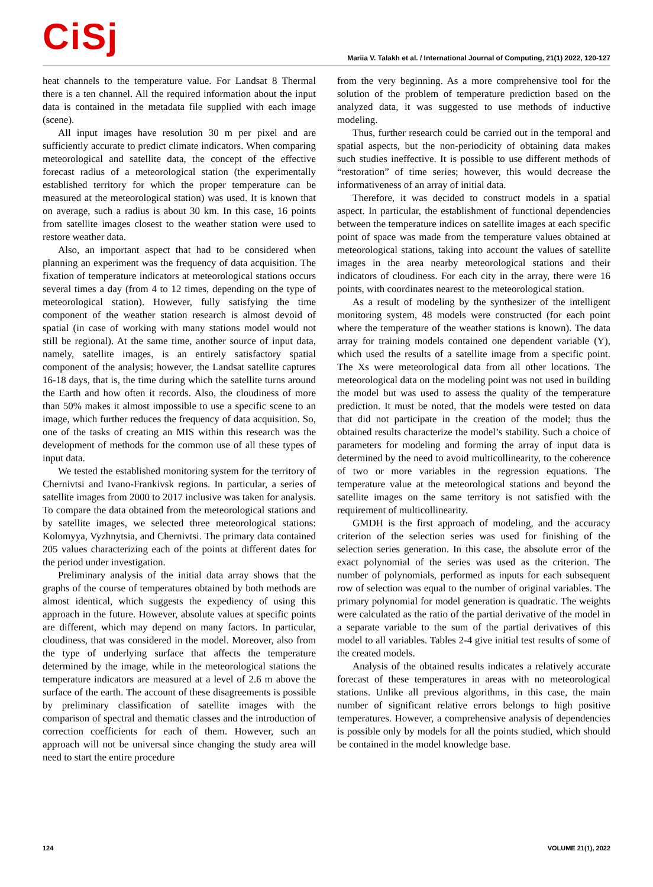CiSj
Mariia V. Talakh et al. / International Journal of Computing, 21(1) 2022, 120-127
heat channels to the temperature value. For Landsat 8 Thermal there is a ten channel. All the required information about the input data is contained in the metadata file supplied with each image (scene).
All input images have resolution 30 m per pixel and are sufficiently accurate to predict climate indicators. When comparing meteorological and satellite data, the concept of the effective forecast radius of a meteorological station (the experimentally established territory for which the proper temperature can be measured at the meteorological station) was used. It is known that on average, such a radius is about 30 km. In this case, 16 points from satellite images closest to the weather station were used to restore weather data.
Also, an important aspect that had to be considered when planning an experiment was the frequency of data acquisition. The fixation of temperature indicators at meteorological stations occurs several times a day (from 4 to 12 times, depending on the type of meteorological station). However, fully satisfying the time component of the weather station research is almost devoid of spatial (in case of working with many stations model would not still be regional). At the same time, another source of input data, namely, satellite images, is an entirely satisfactory spatial component of the analysis; however, the Landsat satellite captures 16-18 days, that is, the time during which the satellite turns around the Earth and how often it records. Also, the cloudiness of more than 50% makes it almost impossible to use a specific scene to an image, which further reduces the frequency of data acquisition. So, one of the tasks of creating an MIS within this research was the development of methods for the common use of all these types of input data.
We tested the established monitoring system for the territory of Chernivtsi and Ivano-Frankivsk regions. In particular, a series of satellite images from 2000 to 2017 inclusive was taken for analysis. To compare the data obtained from the meteorological stations and by satellite images, we selected three meteorological stations: Kolomyya, Vyzhnytsia, and Chernivtsi. The primary data contained 205 values characterizing each of the points at different dates for the period under investigation.
Preliminary analysis of the initial data array shows that the graphs of the course of temperatures obtained by both methods are almost identical, which suggests the expediency of using this approach in the future. However, absolute values at specific points are different, which may depend on many factors. In particular, cloudiness, that was considered in the model. Moreover, also from the type of underlying surface that affects the temperature determined by the image, while in the meteorological stations the temperature indicators are measured at a level of 2.6 m above the surface of the earth. The account of these disagreements is possible by preliminary classification of satellite images with the comparison of spectral and thematic classes and the introduction of correction coefficients for each of them. However, such an approach will not be universal since changing the study area will need to start the entire procedure
from the very beginning. As a more comprehensive tool for the solution of the problem of temperature prediction based on the analyzed data, it was suggested to use methods of inductive modeling.
Thus, further research could be carried out in the temporal and spatial aspects, but the non-periodicity of obtaining data makes such studies ineffective. It is possible to use different methods of “restoration” of time series; however, this would decrease the informativeness of an array of initial data.
Therefore, it was decided to construct models in a spatial aspect. In particular, the establishment of functional dependencies between the temperature indices on satellite images at each specific point of space was made from the temperature values obtained at meteorological stations, taking into account the values of satellite images in the area nearby meteorological stations and their indicators of cloudiness. For each city in the array, there were 16 points, with coordinates nearest to the meteorological station.
As a result of modeling by the synthesizer of the intelligent monitoring system, 48 models were constructed (for each point where the temperature of the weather stations is known). The data array for training models contained one dependent variable (Y), which used the results of a satellite image from a specific point. The Xs were meteorological data from all other locations. The meteorological data on the modeling point was not used in building the model but was used to assess the quality of the temperature prediction. It must be noted, that the models were tested on data that did not participate in the creation of the model; thus the obtained results characterize the model’s stability. Such a choice of parameters for modeling and forming the array of input data is determined by the need to avoid multicollinearity, to the coherence of two or more variables in the regression equations. The temperature value at the meteorological stations and beyond the satellite images on the same territory is not satisfied with the requirement of multicollinearity.
GMDH is the first approach of modeling, and the accuracy criterion of the selection series was used for finishing of the selection series generation. In this case, the absolute error of the exact polynomial of the series was used as the criterion. The number of polynomials, performed as inputs for each subsequent row of selection was equal to the number of original variables. The primary polynomial for model generation is quadratic. The weights were calculated as the ratio of the partial derivative of the model in a separate variable to the sum of the partial derivatives of this model to all variables. Tables 2-4 give initial test results of some of the created models.
Analysis of the obtained results indicates a relatively accurate forecast of these temperatures in areas with no meteorological stations. Unlike all previous algorithms, in this case, the main number of significant relative errors belongs to high positive temperatures. However, a comprehensive analysis of dependencies is possible only by models for all the points studied, which should be contained in the model knowledge base.
124 VOLUME 21(1), 2022